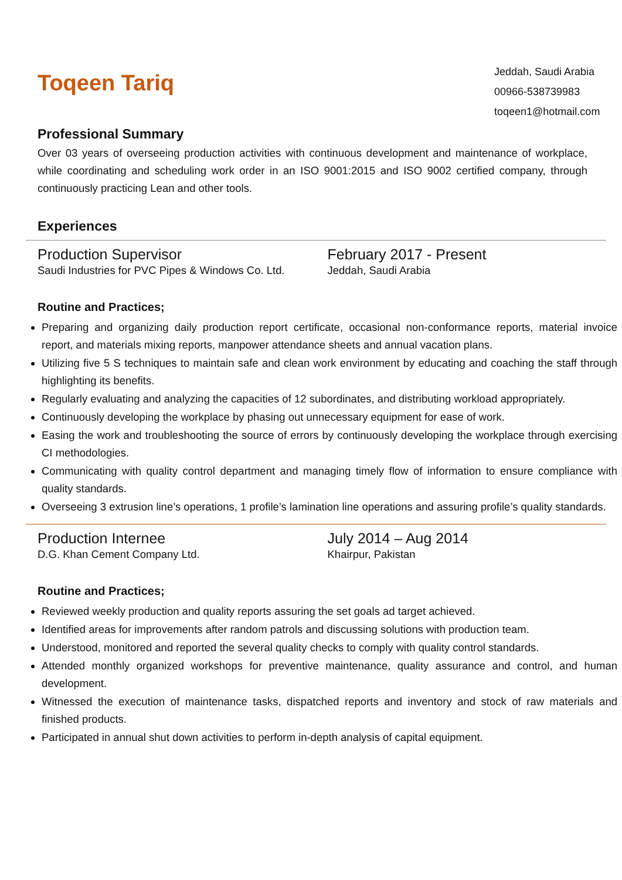Toqeen Tariq
Jeddah, Saudi Arabia
00966-538739983
toqeen1@hotmail.com
Professional Summary
Over 03 years of overseeing production activities with continuous development and maintenance of workplace, while coordinating and scheduling work order in an ISO 9001:2015 and ISO 9002 certified company, through continuously practicing Lean and other tools.
Experiences
Production Supervisor
Saudi Industries for PVC Pipes & Windows Co. Ltd.
February 2017 - Present
Jeddah, Saudi Arabia
Routine and Practices;
Preparing and organizing daily production report certificate, occasional non-conformance reports, material invoice report, and materials mixing reports, manpower attendance sheets and annual vacation plans.
Utilizing five 5 S techniques to maintain safe and clean work environment by educating and coaching the staff through highlighting its benefits.
Regularly evaluating and analyzing the capacities of 12 subordinates, and distributing workload appropriately.
Continuously developing the workplace by phasing out unnecessary equipment for ease of work.
Easing the work and troubleshooting the source of errors by continuously developing the workplace through exercising CI methodologies.
Communicating with quality control department and managing timely flow of information to ensure compliance with quality standards.
Overseeing 3 extrusion line’s operations, 1 profile’s lamination line operations and assuring profile’s quality standards.
Production Internee
D.G. Khan Cement Company Ltd.
July 2014 – Aug 2014
Khairpur, Pakistan
Routine and Practices;
Reviewed weekly production and quality reports assuring the set goals ad target achieved.
Identified areas for improvements after random patrols and discussing solutions with production team.
Understood, monitored and reported the several quality checks to comply with quality control standards.
Attended monthly organized workshops for preventive maintenance, quality assurance and control, and human development.
Witnessed the execution of maintenance tasks, dispatched reports and inventory and stock of raw materials and finished products.
Participated in annual shut down activities to perform in-depth analysis of capital equipment.